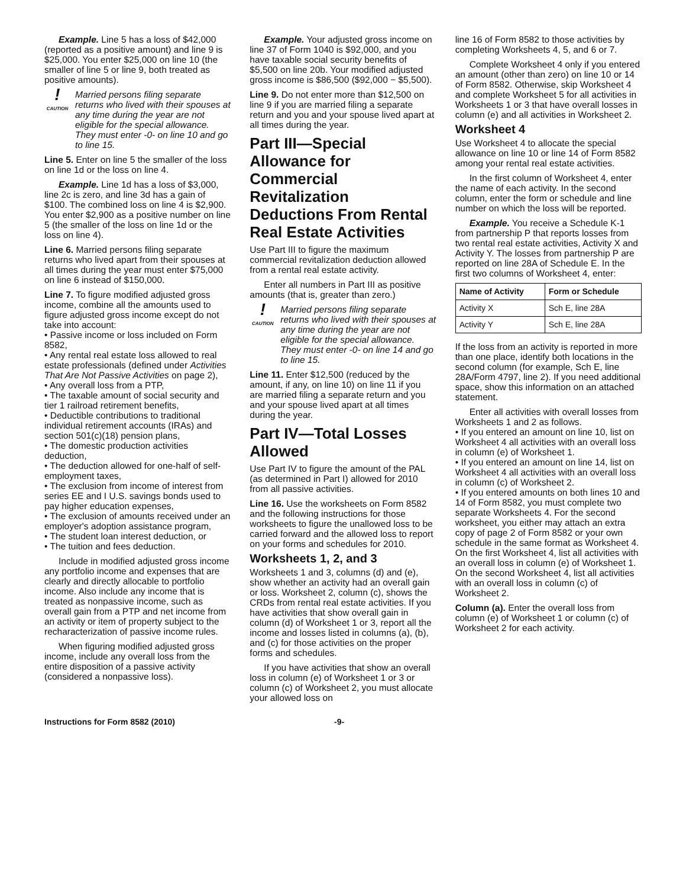Example. Line 5 has a loss of $42,000 (reported as a positive amount) and line 9 is $25,000. You enter $25,000 on line 10 (the smaller of line 5 or line 9, both treated as positive amounts).
!
CAUTION
Married persons filing separate returns who lived with their spouses at any time during the year are not eligible for the special allowance. They must enter -0- on line 10 and go to line 15.
Line 5. Enter on line 5 the smaller of the loss on line 1d or the loss on line 4.
Example. Line 1d has a loss of $3,000, line 2c is zero, and line 3d has a gain of $100. The combined loss on line 4 is $2,900. You enter $2,900 as a positive number on line 5 (the smaller of the loss on line 1d or the loss on line 4).
Line 6. Married persons filing separate returns who lived apart from their spouses at all times during the year must enter $75,000 on line 6 instead of $150,000.
Line 7. To figure modified adjusted gross income, combine all the amounts used to figure adjusted gross income except do not take into account:
• Passive income or loss included on Form 8582,
• Any rental real estate loss allowed to real estate professionals (defined under Activities That Are Not Passive Activities on page 2),
• Any overall loss from a PTP,
• The taxable amount of social security and tier 1 railroad retirement benefits,
• Deductible contributions to traditional individual retirement accounts (IRAs) and section 501(c)(18) pension plans,
• The domestic production activities deduction,
• The deduction allowed for one-half of self-employment taxes,
• The exclusion from income of interest from series EE and I U.S. savings bonds used to pay higher education expenses,
• The exclusion of amounts received under an employer's adoption assistance program,
• The student loan interest deduction, or
• The tuition and fees deduction.
Include in modified adjusted gross income any portfolio income and expenses that are clearly and directly allocable to portfolio income. Also include any income that is treated as nonpassive income, such as overall gain from a PTP and net income from an activity or item of property subject to the recharacterization of passive income rules.
When figuring modified adjusted gross income, include any overall loss from the entire disposition of a passive activity (considered a nonpassive loss).
Example. Your adjusted gross income on line 37 of Form 1040 is $92,000, and you have taxable social security benefits of $5,500 on line 20b. Your modified adjusted gross income is $86,500 ($92,000 − $5,500).
Line 9. Do not enter more than $12,500 on line 9 if you are married filing a separate return and you and your spouse lived apart at all times during the year.
Part III—Special Allowance for Commercial Revitalization Deductions From Rental Real Estate Activities
Use Part III to figure the maximum commercial revitalization deduction allowed from a rental real estate activity.
Enter all numbers in Part III as positive amounts (that is, greater than zero.)
!
CAUTION
Married persons filing separate returns who lived with their spouses at any time during the year are not eligible for the special allowance. They must enter -0- on line 14 and go to line 15.
Line 11. Enter $12,500 (reduced by the amount, if any, on line 10) on line 11 if you are married filing a separate return and you and your spouse lived apart at all times during the year.
Part IV—Total Losses Allowed
Use Part IV to figure the amount of the PAL (as determined in Part I) allowed for 2010 from all passive activities.
Line 16. Use the worksheets on Form 8582 and the following instructions for those worksheets to figure the unallowed loss to be carried forward and the allowed loss to report on your forms and schedules for 2010.
Worksheets 1, 2, and 3
Worksheets 1 and 3, columns (d) and (e), show whether an activity had an overall gain or loss. Worksheet 2, column (c), shows the CRDs from rental real estate activities. If you have activities that show overall gain in column (d) of Worksheet 1 or 3, report all the income and losses listed in columns (a), (b), and (c) for those activities on the proper forms and schedules.
If you have activities that show an overall loss in column (e) of Worksheet 1 or 3 or column (c) of Worksheet 2, you must allocate your allowed loss on
line 16 of Form 8582 to those activities by completing Worksheets 4, 5, and 6 or 7.
Complete Worksheet 4 only if you entered an amount (other than zero) on line 10 or 14 of Form 8582. Otherwise, skip Worksheet 4 and complete Worksheet 5 for all activities in Worksheets 1 or 3 that have overall losses in column (e) and all activities in Worksheet 2.
Worksheet 4
Use Worksheet 4 to allocate the special allowance on line 10 or line 14 of Form 8582 among your rental real estate activities.
In the first column of Worksheet 4, enter the name of each activity. In the second column, enter the form or schedule and line number on which the loss will be reported.
Example. You receive a Schedule K-1 from partnership P that reports losses from two rental real estate activities, Activity X and Activity Y. The losses from partnership P are reported on line 28A of Schedule E. In the first two columns of Worksheet 4, enter:
| Name of Activity | Form or Schedule |
| --- | --- |
| Activity X | Sch E, line 28A |
| Activity Y | Sch E, line 28A |
If the loss from an activity is reported in more than one place, identify both locations in the second column (for example, Sch E, line 28A/Form 4797, line 2). If you need additional space, show this information on an attached statement.
Enter all activities with overall losses from Worksheets 1 and 2 as follows.
• If you entered an amount on line 10, list on Worksheet 4 all activities with an overall loss in column (e) of Worksheet 1.
• If you entered an amount on line 14, list on Worksheet 4 all activities with an overall loss in column (c) of Worksheet 2.
• If you entered amounts on both lines 10 and 14 of Form 8582, you must complete two separate Worksheets 4. For the second worksheet, you either may attach an extra copy of page 2 of Form 8582 or your own schedule in the same format as Worksheet 4. On the first Worksheet 4, list all activities with an overall loss in column (e) of Worksheet 1. On the second Worksheet 4, list all activities with an overall loss in column (c) of Worksheet 2.
Column (a). Enter the overall loss from column (e) of Worksheet 1 or column (c) of Worksheet 2 for each activity.
Instructions for Form 8582 (2010) -9-